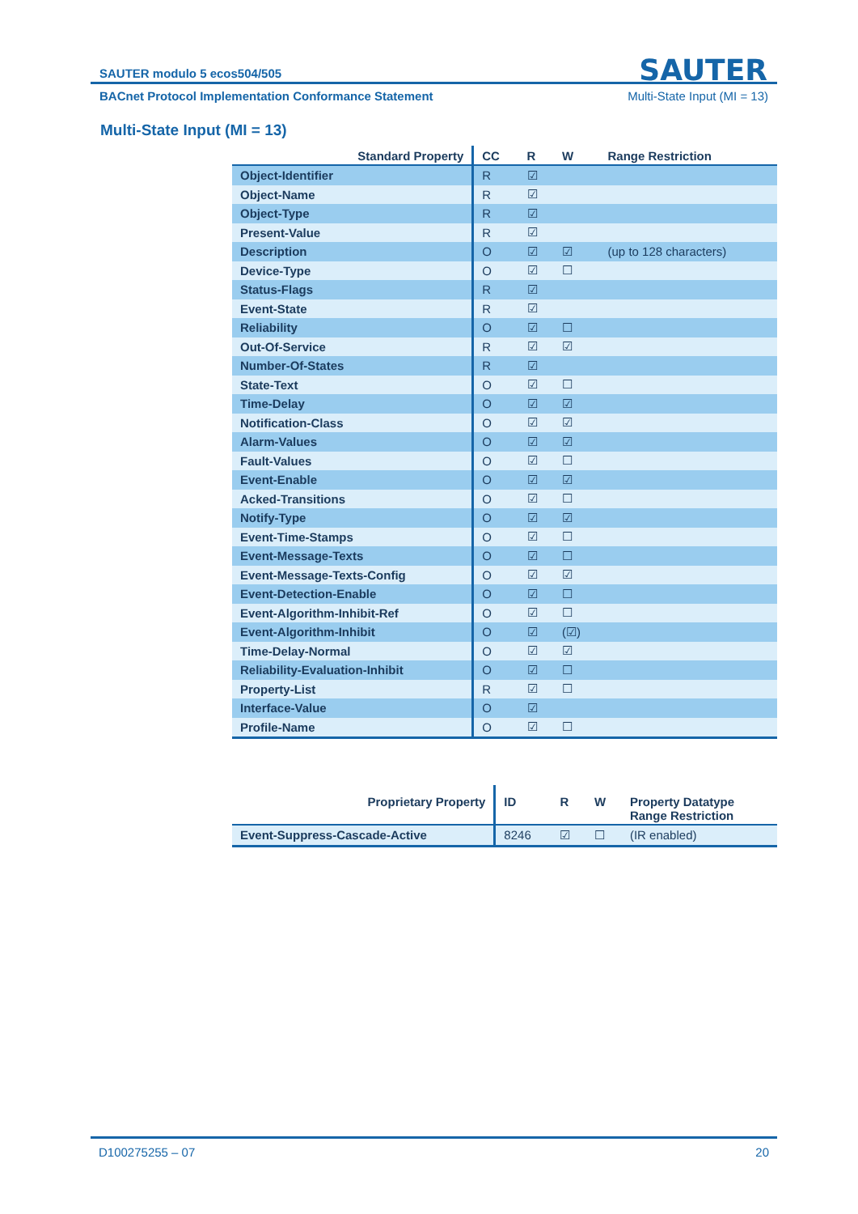SAUTER
SAUTER modulo 5 ecos504/505
BACnet Protocol Implementation Conformance Statement Multi-State Input (MI = 13)
Multi-State Input (MI = 13)
| Standard Property | CC | R | W | Range Restriction |
| --- | --- | --- | --- | --- |
| Object-Identifier | R | ☑ | | |
| Object-Name | R | ☑ | | |
| Object-Type | R | ☑ | | |
| Present-Value | R | ☑ | | |
| Description | O | ☑ | ☑ | (up to 128 characters) |
| Device-Type | O | ☑ | ☐ | |
| Status-Flags | R | ☑ | | |
| Event-State | R | ☑ | | |
| Reliability | O | ☑ | ☐ | |
| Out-Of-Service | R | ☑ | ☑ | |
| Number-Of-States | R | ☑ | | |
| State-Text | O | ☑ | ☐ | |
| Time-Delay | O | ☑ | ☑ | |
| Notification-Class | O | ☑ | ☑ | |
| Alarm-Values | O | ☑ | ☑ | |
| Fault-Values | O | ☑ | ☐ | |
| Event-Enable | O | ☑ | ☑ | |
| Acked-Transitions | O | ☑ | ☐ | |
| Notify-Type | O | ☑ | ☑ | |
| Event-Time-Stamps | O | ☑ | ☐ | |
| Event-Message-Texts | O | ☑ | ☐ | |
| Event-Message-Texts-Config | O | ☑ | ☑ | |
| Event-Detection-Enable | O | ☑ | ☐ | |
| Event-Algorithm-Inhibit-Ref | O | ☑ | ☐ | |
| Event-Algorithm-Inhibit | O | ☑ | (☑) | |
| Time-Delay-Normal | O | ☑ | ☑ | |
| Reliability-Evaluation-Inhibit | O | ☑ | ☐ | |
| Property-List | R | ☑ | ☐ | |
| Interface-Value | O | ☑ | | |
| Profile-Name | O | ☑ | ☐ | |
| Proprietary Property | ID | R | W | Property Datatype Range Restriction |
| --- | --- | --- | --- | --- |
| Event-Suppress-Cascade-Active | 8246 | ☑ | ☐ | (IR enabled) |
D100275255 – 07 20